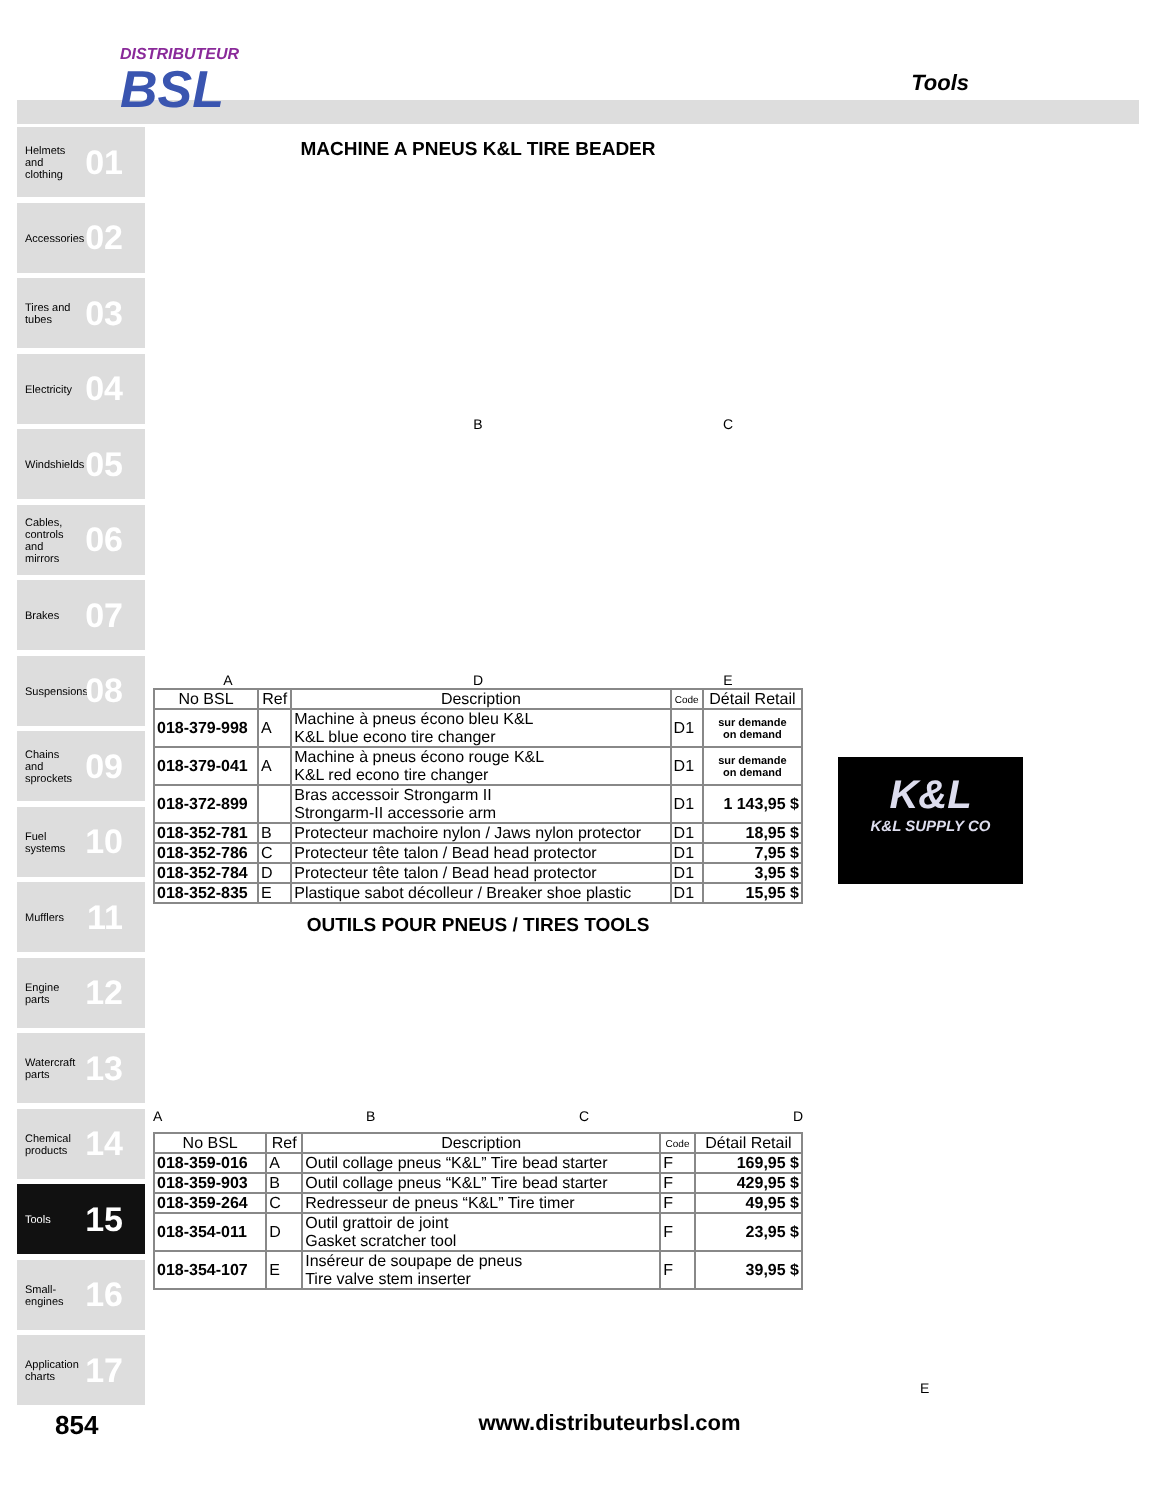DISTRIBUTEUR
BSL
Tools
Helmets and clothing 01
Accessories 02
Tires and tubes 03
Electricity 04
Windshields 05
Cables, controls and mirrors 06
Brakes 07
Suspensions 08
Chains and sprockets 09
Fuel systems 10
Mufflers 11
Engine parts 12
Watercraft parts 13
Chemical products 14
Tools 15
Small-engines 16
Application charts 17
MACHINE A PNEUS K&L TIRE BEADER
A
B
D
C
E
| No BSL | Ref | Description | Code | Détail Retail |
| --- | --- | --- | --- | --- |
| 018-379-998 | A | Machine à pneus écono bleu K&L K&L blue econo tire changer | D1 | sur demande on demand |
| 018-379-041 | A | Machine à pneus écono rouge K&L K&L red econo tire changer | D1 | sur demande on demand |
| 018-372-899 | | Bras accessoir Strongarm II Strongarm-II accessorie arm | D1 | 1 143,95 $ |
| 018-352-781 | B | Protecteur machoire nylon / Jaws nylon protector | D1 | 18,95 $ |
| 018-352-786 | C | Protecteur tête talon / Bead head protector | D1 | 7,95 $ |
| 018-352-784 | D | Protecteur tête talon / Bead head protector | D1 | 3,95 $ |
| 018-352-835 | E | Plastique sabot décolleur / Breaker shoe plastic | D1 | 15,95 $ |
OUTILS POUR PNEUS / TIRES TOOLS
A
B
C
D
| No BSL | Ref | Description | Code | Détail Retail |
| --- | --- | --- | --- | --- |
| 018-359-016 | A | Outil collage pneus “K&L” Tire bead starter | F | 169,95 $ |
| 018-359-903 | B | Outil collage pneus “K&L” Tire bead starter | F | 429,95 $ |
| 018-359-264 | C | Redresseur de pneus “K&L” Tire timer | F | 49,95 $ |
| 018-354-011 | D | Outil grattoir de joint Gasket scratcher tool | F | 23,95 $ |
| 018-354-107 | E | Inséreur de soupape de pneus Tire valve stem inserter | F | 39,95 $ |
K&L
K&L SUPPLY CO
E
854
www.distributeurbsl.com